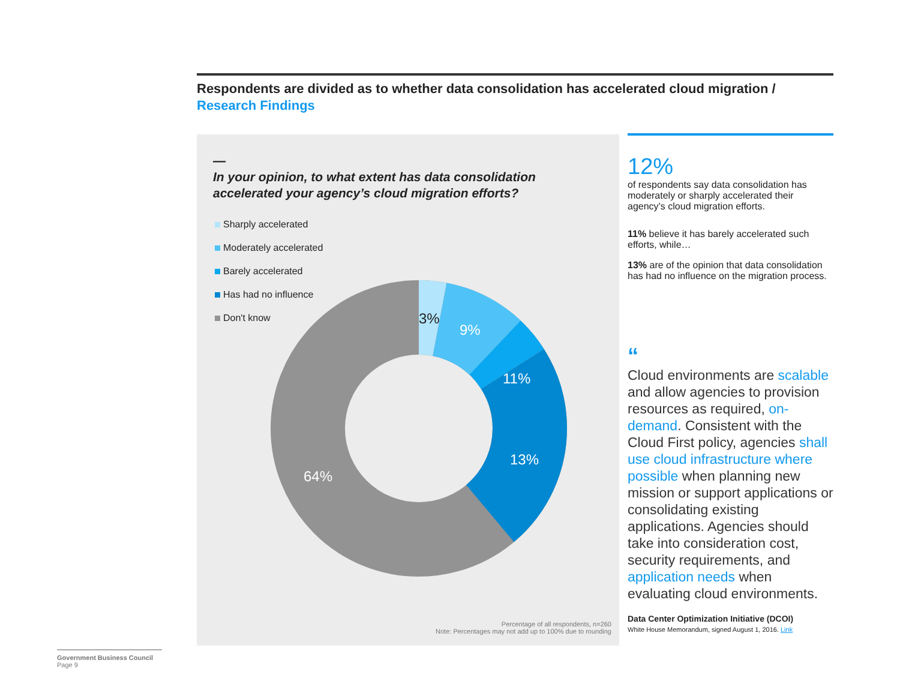Respondents are divided as to whether data consolidation has accelerated cloud migration / Research Findings
—
In your opinion, to what extent has data consolidation
accelerated your agency’s cloud migration efforts?
Sharply accelerated
Moderately accelerated
Barely accelerated
Has had no influence
Don't know
3%
9%
11%
13%
64%
Percentage of all respondents, n=260
Note: Percentages may not add up to 100% due to rounding
12%
of respondents say data consolidation has moderately or sharply accelerated their agency’s cloud migration efforts.
11% believe it has barely accelerated such efforts, while…
13% are of the opinion that data consolidation has had no influence on the migration process.
“
Cloud environments are scalable and allow agencies to provision resources as required, on-demand. Consistent with the Cloud First policy, agencies shall use cloud infrastructure where possible when planning new mission or support applications or consolidating existing applications. Agencies should take into consideration cost, security requirements, and application needs when evaluating cloud environments.
Data Center Optimization Initiative (DCOI)
White House Memorandum, signed August 1, 2016. Link
Government Business Council
Page 9